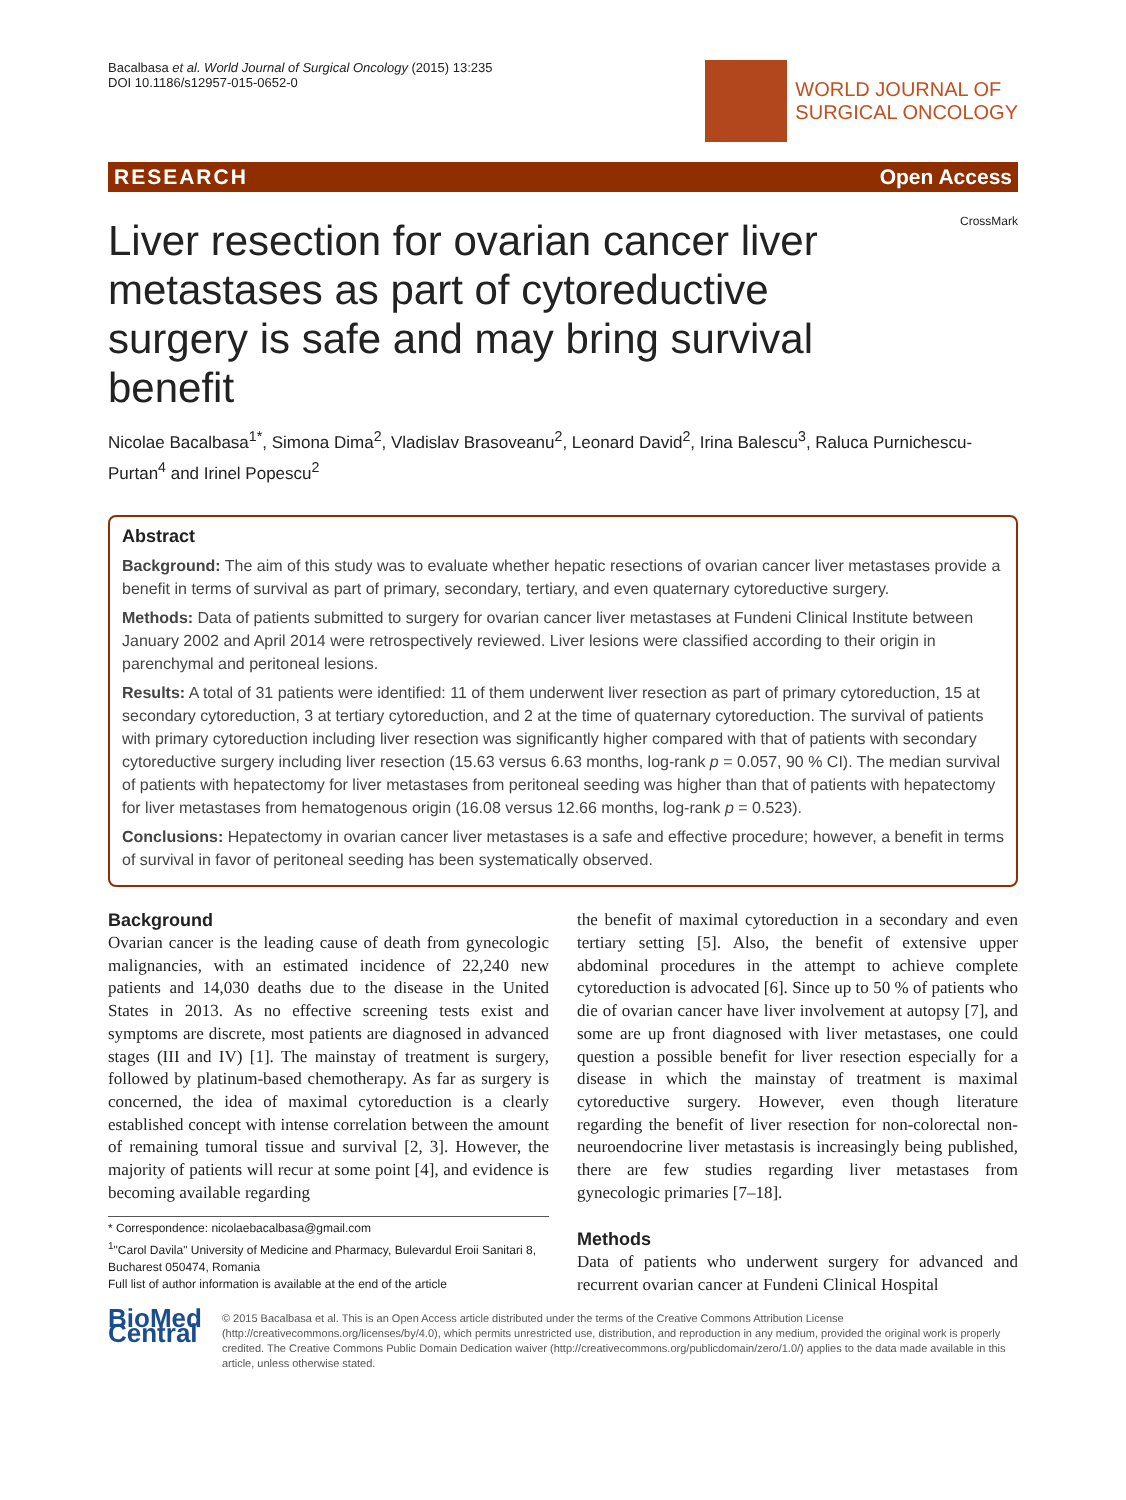Bacalbasa et al. World Journal of Surgical Oncology (2015) 13:235
DOI 10.1186/s12957-015-0652-0
WORLD JOURNAL OF
SURGICAL ONCOLOGY
RESEARCH Open Access
CrossMark
Liver resection for ovarian cancer liver metastases as part of cytoreductive surgery is safe and may bring survival benefit
Nicolae Bacalbasa<sup>1*</sup>, Simona Dima<sup>2</sup>, Vladislav Brasoveanu<sup>2</sup>, Leonard David<sup>2</sup>, Irina Balescu<sup>3</sup>, Raluca Purnichescu-Purtan<sup>4</sup> and Irinel Popescu<sup>2</sup>
Abstract
Background: The aim of this study was to evaluate whether hepatic resections of ovarian cancer liver metastases provide a benefit in terms of survival as part of primary, secondary, tertiary, and even quaternary cytoreductive surgery.
Methods: Data of patients submitted to surgery for ovarian cancer liver metastases at Fundeni Clinical Institute between January 2002 and April 2014 were retrospectively reviewed. Liver lesions were classified according to their origin in parenchymal and peritoneal lesions.
Results: A total of 31 patients were identified: 11 of them underwent liver resection as part of primary cytoreduction, 15 at secondary cytoreduction, 3 at tertiary cytoreduction, and 2 at the time of quaternary cytoreduction. The survival of patients with primary cytoreduction including liver resection was significantly higher compared with that of patients with secondary cytoreductive surgery including liver resection (15.63 versus 6.63 months, log-rank p = 0.057, 90 % CI). The median survival of patients with hepatectomy for liver metastases from peritoneal seeding was higher than that of patients with hepatectomy for liver metastases from hematogenous origin (16.08 versus 12.66 months, log-rank p = 0.523).
Conclusions: Hepatectomy in ovarian cancer liver metastases is a safe and effective procedure; however, a benefit in terms of survival in favor of peritoneal seeding has been systematically observed.
Background
Ovarian cancer is the leading cause of death from gynecologic malignancies, with an estimated incidence of 22,240 new patients and 14,030 deaths due to the disease in the United States in 2013. As no effective screening tests exist and symptoms are discrete, most patients are diagnosed in advanced stages (III and IV) [1]. The mainstay of treatment is surgery, followed by platinum-based chemotherapy. As far as surgery is concerned, the idea of maximal cytoreduction is a clearly established concept with intense correlation between the amount of remaining tumoral tissue and survival [2, 3]. However, the majority of patients will recur at some point [4], and evidence is becoming available regarding
* Correspondence: nicolaebacalbasa@gmail.com
<sup>1</sup> "Carol Davila" University of Medicine and Pharmacy, Bulevardul Eroii Sanitari 8, Bucharest 050474, Romania
Full list of author information is available at the end of the article
the benefit of maximal cytoreduction in a secondary and even tertiary setting [5]. Also, the benefit of extensive upper abdominal procedures in the attempt to achieve complete cytoreduction is advocated [6]. Since up to 50 % of patients who die of ovarian cancer have liver involvement at autopsy [7], and some are up front diagnosed with liver metastases, one could question a possible benefit for liver resection especially for a disease in which the mainstay of treatment is maximal cytoreductive surgery. However, even though literature regarding the benefit of liver resection for non-colorectal non-neuroendocrine liver metastasis is increasingly being published, there are few studies regarding liver metastases from gynecologic primaries [7–18].
Methods
Data of patients who underwent surgery for advanced and recurrent ovarian cancer at Fundeni Clinical Hospital
BioMed Central
© 2015 Bacalbasa et al. This is an Open Access article distributed under the terms of the Creative Commons Attribution License (http://creativecommons.org/licenses/by/4.0), which permits unrestricted use, distribution, and reproduction in any medium, provided the original work is properly credited. The Creative Commons Public Domain Dedication waiver (http://creativecommons.org/publicdomain/zero/1.0/) applies to the data made available in this article, unless otherwise stated.